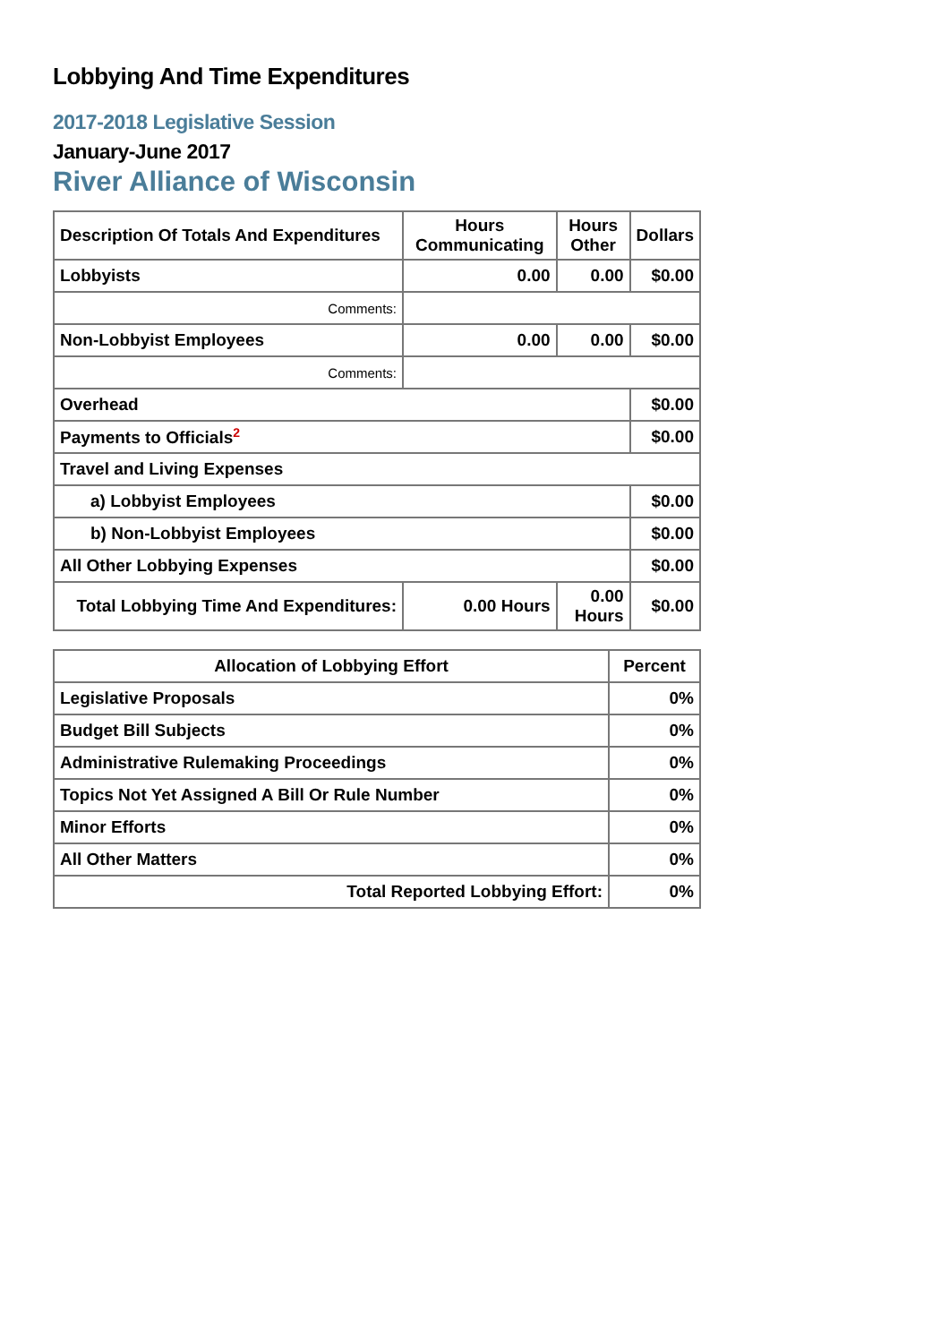Lobbying And Time Expenditures
2017-2018 Legislative Session
January-June 2017
River Alliance of Wisconsin
| Description Of Totals And Expenditures | Hours Communicating | Hours Other | Dollars |
| --- | --- | --- | --- |
| Lobbyists | 0.00 | 0.00 | $0.00 |
| Comments: | | | |
| Non-Lobbyist Employees | 0.00 | 0.00 | $0.00 |
| Comments: | | | |
| Overhead | | | $0.00 |
| Payments to Officials<sup>2</sup> | | | $0.00 |
| Travel and Living Expenses | | | |
| a) Lobbyist Employees | | | $0.00 |
| b) Non-Lobbyist Employees | | | $0.00 |
| All Other Lobbying Expenses | | | $0.00 |
| Total Lobbying Time And Expenditures: | 0.00 Hours | 0.00 Hours | $0.00 |
| Allocation of Lobbying Effort | Percent |
| --- | --- |
| Legislative Proposals | 0% |
| Budget Bill Subjects | 0% |
| Administrative Rulemaking Proceedings | 0% |
| Topics Not Yet Assigned A Bill Or Rule Number | 0% |
| Minor Efforts | 0% |
| All Other Matters | 0% |
| Total Reported Lobbying Effort: | 0% |